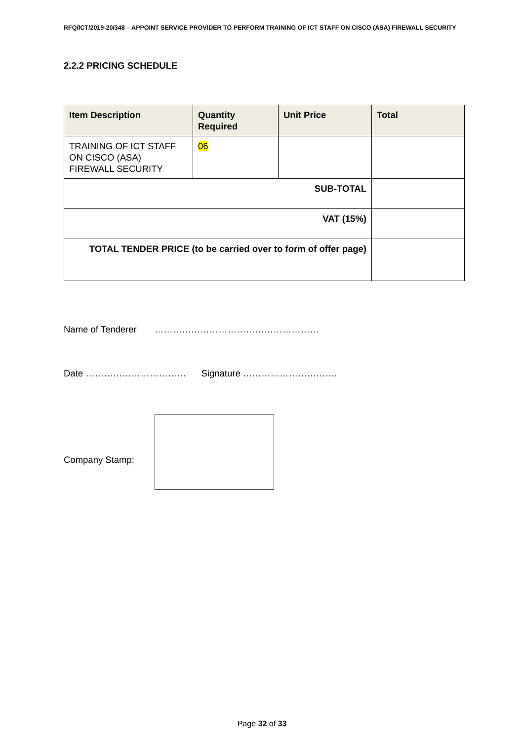RFQ/ICT/2019-20/348 – APPOINT SERVICE PROVIDER TO PERFORM TRAINING OF ICT STAFF ON CISCO (ASA) FIREWALL SECURITY
2.2.2 PRICING SCHEDULE
| Item Description | Quantity Required | Unit Price | Total |
| --- | --- | --- | --- |
| TRAINING OF ICT STAFF ON CISCO (ASA) FIREWALL SECURITY | 06 | | |
| SUB-TOTAL | | | |
| VAT (15%) | | | |
| TOTAL TENDER PRICE (to be carried over to form of offer page) | | | |
Name of Tenderer ………………………………………………
Date …………………………… Signature ………………………….
Company Stamp:
Page 32 of 33